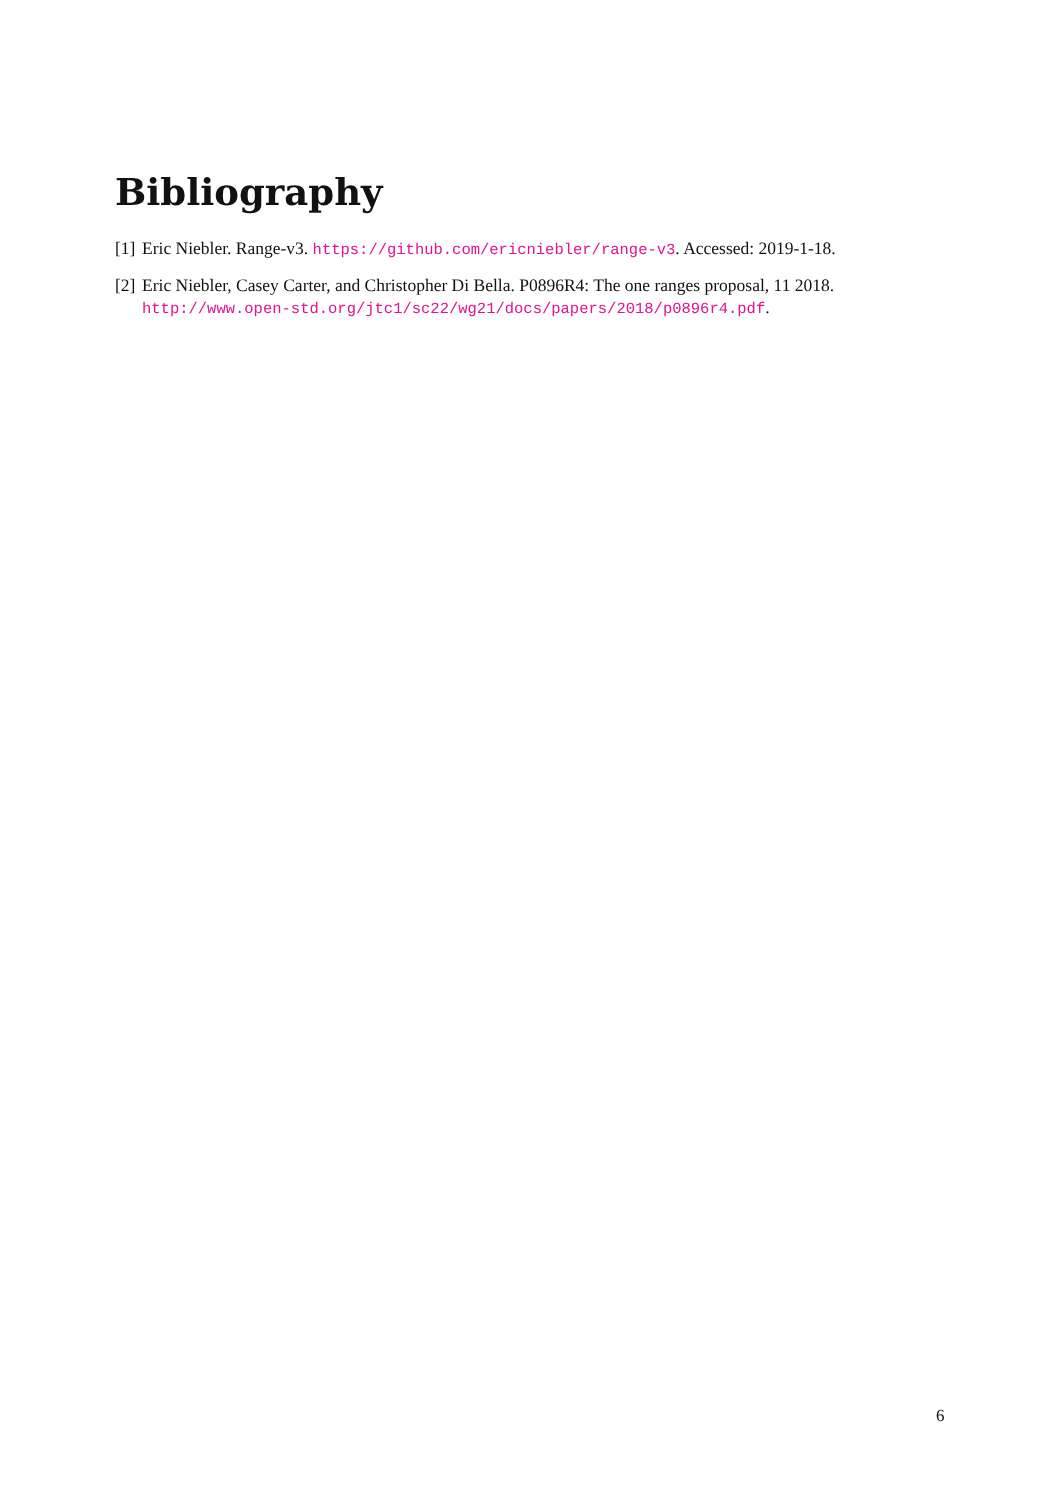Bibliography
[1] Eric Niebler. Range-v3. https://github.com/ericniebler/range-v3. Accessed: 2019-1-18.
[2] Eric Niebler, Casey Carter, and Christopher Di Bella. P0896R4: The one ranges proposal, 11 2018. http://www.open-std.org/jtc1/sc22/wg21/docs/papers/2018/p0896r4.pdf.
6